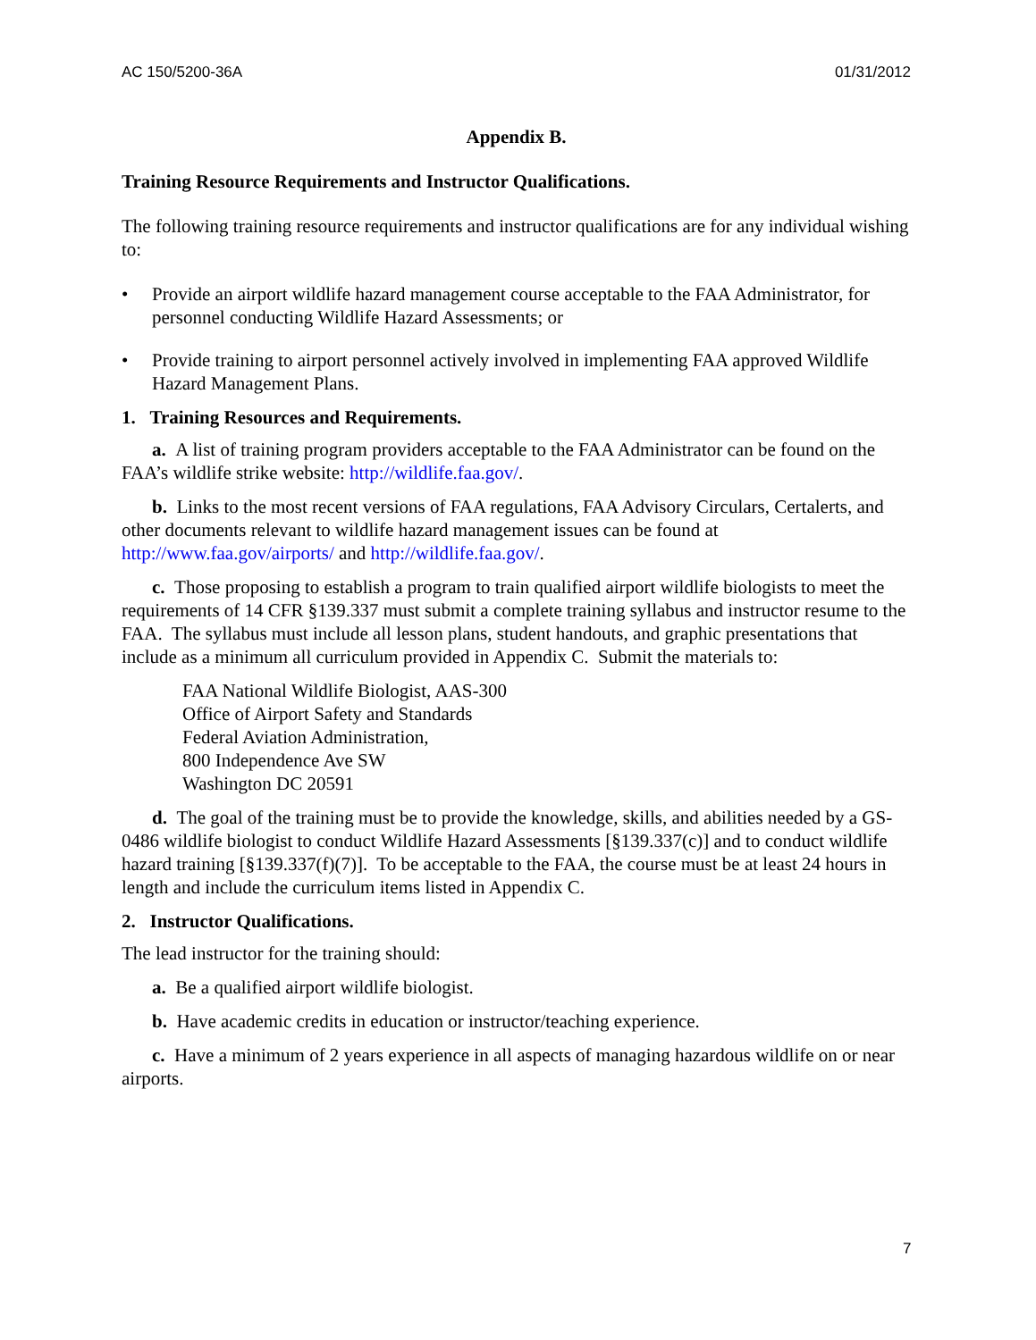AC 150/5200-36A 01/31/2012
Appendix B.
Training Resource Requirements and Instructor Qualifications.
The following training resource requirements and instructor qualifications are for any individual wishing to:
• Provide an airport wildlife hazard management course acceptable to the FAA Administrator, for personnel conducting Wildlife Hazard Assessments; or
• Provide training to airport personnel actively involved in implementing FAA approved Wildlife Hazard Management Plans.
1. Training Resources and Requirements.
a. A list of training program providers acceptable to the FAA Administrator can be found on the FAA’s wildlife strike website: http://wildlife.faa.gov/.
b. Links to the most recent versions of FAA regulations, FAA Advisory Circulars, Certalerts, and other documents relevant to wildlife hazard management issues can be found at http://www.faa.gov/airports/ and http://wildlife.faa.gov/.
c. Those proposing to establish a program to train qualified airport wildlife biologists to meet the requirements of 14 CFR §139.337 must submit a complete training syllabus and instructor resume to the FAA. The syllabus must include all lesson plans, student handouts, and graphic presentations that include as a minimum all curriculum provided in Appendix C. Submit the materials to:
FAA National Wildlife Biologist, AAS-300
Office of Airport Safety and Standards
Federal Aviation Administration,
800 Independence Ave SW
Washington DC 20591
d. The goal of the training must be to provide the knowledge, skills, and abilities needed by a GS-0486 wildlife biologist to conduct Wildlife Hazard Assessments [§139.337(c)] and to conduct wildlife hazard training [§139.337(f)(7)]. To be acceptable to the FAA, the course must be at least 24 hours in length and include the curriculum items listed in Appendix C.
2. Instructor Qualifications.
The lead instructor for the training should:
a. Be a qualified airport wildlife biologist.
b. Have academic credits in education or instructor/teaching experience.
c. Have a minimum of 2 years experience in all aspects of managing hazardous wildlife on or near airports.
7